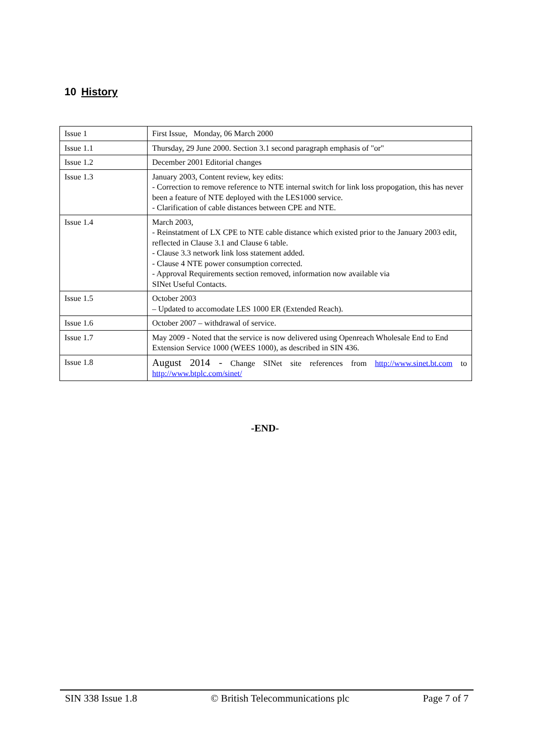10 History
| Issue 1 | First Issue, Monday, 06 March 2000 |
| Issue 1.1 | Thursday, 29 June 2000. Section 3.1 second paragraph emphasis of "or" |
| Issue 1.2 | December 2001 Editorial changes |
| Issue 1.3 | January 2003, Content review, key edits: - Correction to remove reference to NTE internal switch for link loss propogation, this has never been a feature of NTE deployed with the LES1000 service. - Clarification of cable distances between CPE and NTE. |
| Issue 1.4 | March 2003, - Reinstatment of LX CPE to NTE cable distance which existed prior to the January 2003 edit, reflected in Clause 3.1 and Clause 6 table. - Clause 3.3 network link loss statement added. - Clause 4 NTE power consumption corrected. - Approval Requirements section removed, information now available via SINet Useful Contacts. |
| Issue 1.5 | October 2003 – Updated to accomodate LES 1000 ER (Extended Reach). |
| Issue 1.6 | October 2007 – withdrawal of service. |
| Issue 1.7 | May 2009 - Noted that the service is now delivered using Openreach Wholesale End to End Extension Service 1000 (WEES 1000), as described in SIN 436. |
| Issue 1.8 | August 2014 - Change SINet site references from http://www.sinet.bt.com to http://www.btplc.com/sinet/ |
-END-
SIN 338 Issue 1.8 © British Telecommunications plc Page 7 of 7